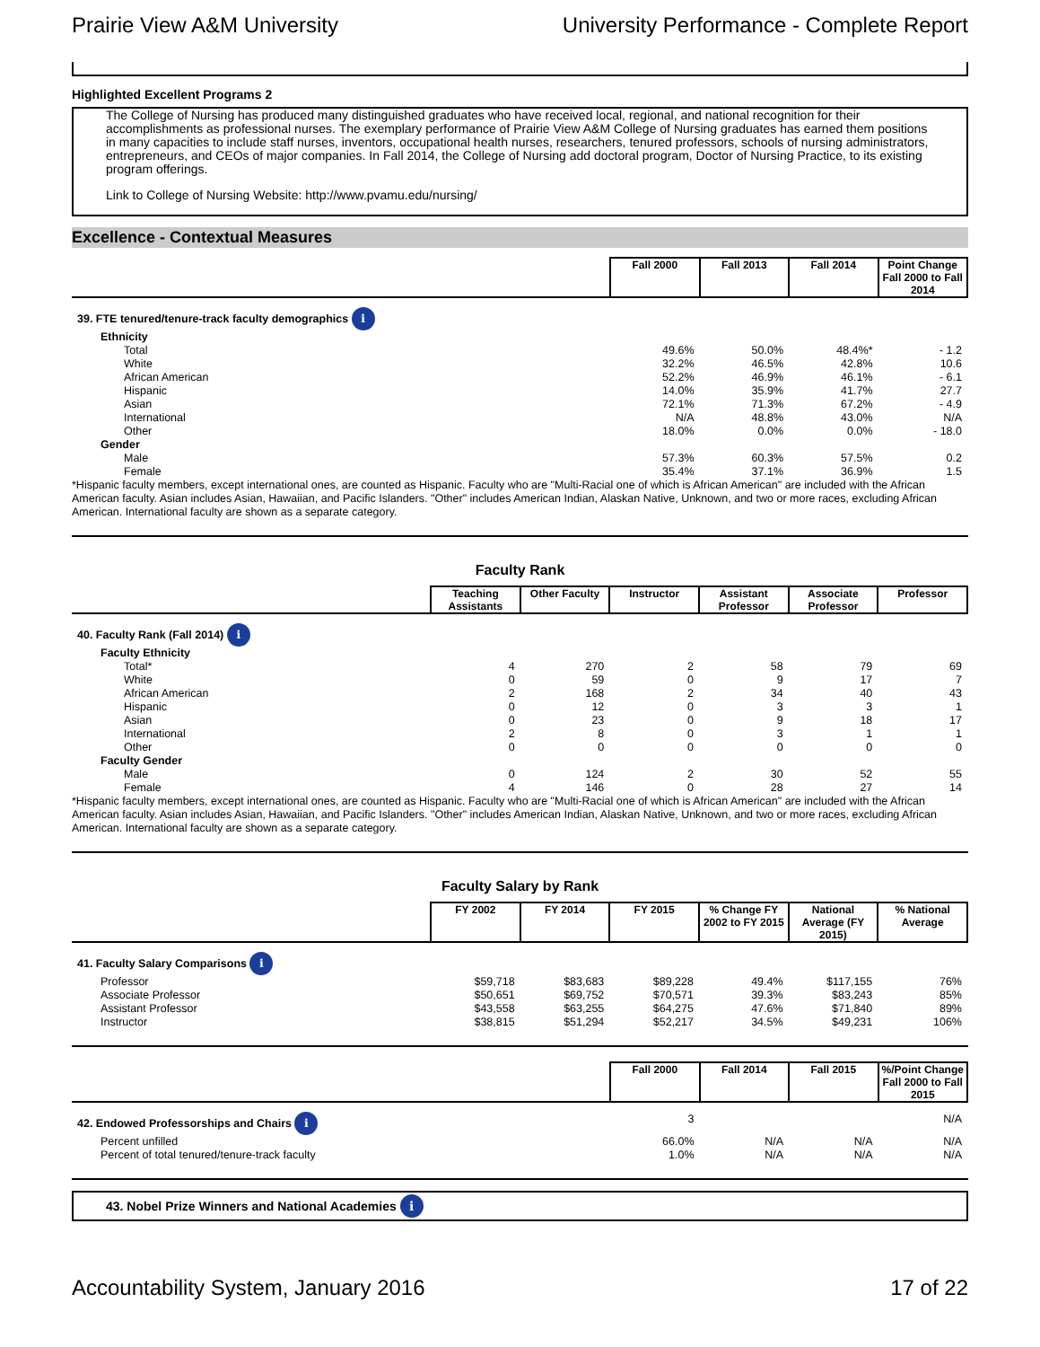Prairie View A&M University University Performance - Complete Report
Highlighted Excellent Programs 2
The College of Nursing has produced many distinguished graduates who have received local, regional, and national recognition for their accomplishments as professional nurses. The exemplary performance of Prairie View A&M College of Nursing graduates has earned them positions in many capacities to include staff nurses, inventors, occupational health nurses, researchers, tenured professors, schools of nursing administrators, entrepreneurs, and CEOs of major companies. In Fall 2014, the College of Nursing add doctoral program, Doctor of Nursing Practice, to its existing program offerings.
Link to College of Nursing Website: http://www.pvamu.edu/nursing/
Excellence - Contextual Measures
| | Fall 2000 | Fall 2013 | Fall 2014 | Point Change Fall 2000 to Fall 2014 |
| --- | --- | --- | --- | --- |
| 39. FTE tenured/tenure-track faculty demographics i | | | | |
| Ethnicity | | | | |
| Total | 49.6% | 50.0% | 48.4%* | - 1.2 |
| White | 32.2% | 46.5% | 42.8% | 10.6 |
| African American | 52.2% | 46.9% | 46.1% | - 6.1 |
| Hispanic | 14.0% | 35.9% | 41.7% | 27.7 |
| Asian | 72.1% | 71.3% | 67.2% | - 4.9 |
| International | N/A | 48.8% | 43.0% | N/A |
| Other | 18.0% | 0.0% | 0.0% | - 18.0 |
| Gender | | | | |
| Male | 57.3% | 60.3% | 57.5% | 0.2 |
| Female | 35.4% | 37.1% | 36.9% | 1.5 |
*Hispanic faculty members, except international ones, are counted as Hispanic. Faculty who are "Multi-Racial one of which is African American" are included with the African American faculty. Asian includes Asian, Hawaiian, and Pacific Islanders. "Other" includes American Indian, Alaskan Native, Unknown, and two or more races, excluding African American. International faculty are shown as a separate category.
Faculty Rank
| | Teaching Assistants | Other Faculty | Instructor | Assistant Professor | Associate Professor | Professor |
| --- | --- | --- | --- | --- | --- | --- |
| 40. Faculty Rank (Fall 2014) i | | | | | | |
| Faculty Ethnicity | | | | | | |
| Total* | 4 | 270 | 2 | 58 | 79 | 69 |
| White | 0 | 59 | 0 | 9 | 17 | 7 |
| African American | 2 | 168 | 2 | 34 | 40 | 43 |
| Hispanic | 0 | 12 | 0 | 3 | 3 | 1 |
| Asian | 0 | 23 | 0 | 9 | 18 | 17 |
| International | 2 | 8 | 0 | 3 | 1 | 1 |
| Other | 0 | 0 | 0 | 0 | 0 | 0 |
| Faculty Gender | | | | | | |
| Male | 0 | 124 | 2 | 30 | 52 | 55 |
| Female | 4 | 146 | 0 | 28 | 27 | 14 |
*Hispanic faculty members, except international ones, are counted as Hispanic. Faculty who are "Multi-Racial one of which is African American" are included with the African American faculty. Asian includes Asian, Hawaiian, and Pacific Islanders. "Other" includes American Indian, Alaskan Native, Unknown, and two or more races, excluding African American. International faculty are shown as a separate category.
Faculty Salary by Rank
| | FY 2002 | FY 2014 | FY 2015 | % Change FY 2002 to FY 2015 | National Average (FY 2015) | % National Average |
| --- | --- | --- | --- | --- | --- | --- |
| 41. Faculty Salary Comparisons i | | | | | | |
| Professor | $59,718 | $83,683 | $89,228 | 49.4% | $117,155 | 76% |
| Associate Professor | $50,651 | $69,752 | $70,571 | 39.3% | $83,243 | 85% |
| Assistant Professor | $43,558 | $63,255 | $64,275 | 47.6% | $71,840 | 89% |
| Instructor | $38,815 | $51,294 | $52,217 | 34.5% | $49,231 | 106% |
| | Fall 2000 | Fall 2014 | Fall 2015 | %/Point Change Fall 2000 to Fall 2015 |
| --- | --- | --- | --- | --- |
| 42. Endowed Professorships and Chairs i | 3 | | | N/A |
| Percent unfilled | 66.0% | N/A | N/A | N/A |
| Percent of total tenured/tenure-track faculty | 1.0% | N/A | N/A | N/A |
43. Nobel Prize Winners and National Academies i
Accountability System, January 2016 17 of 22